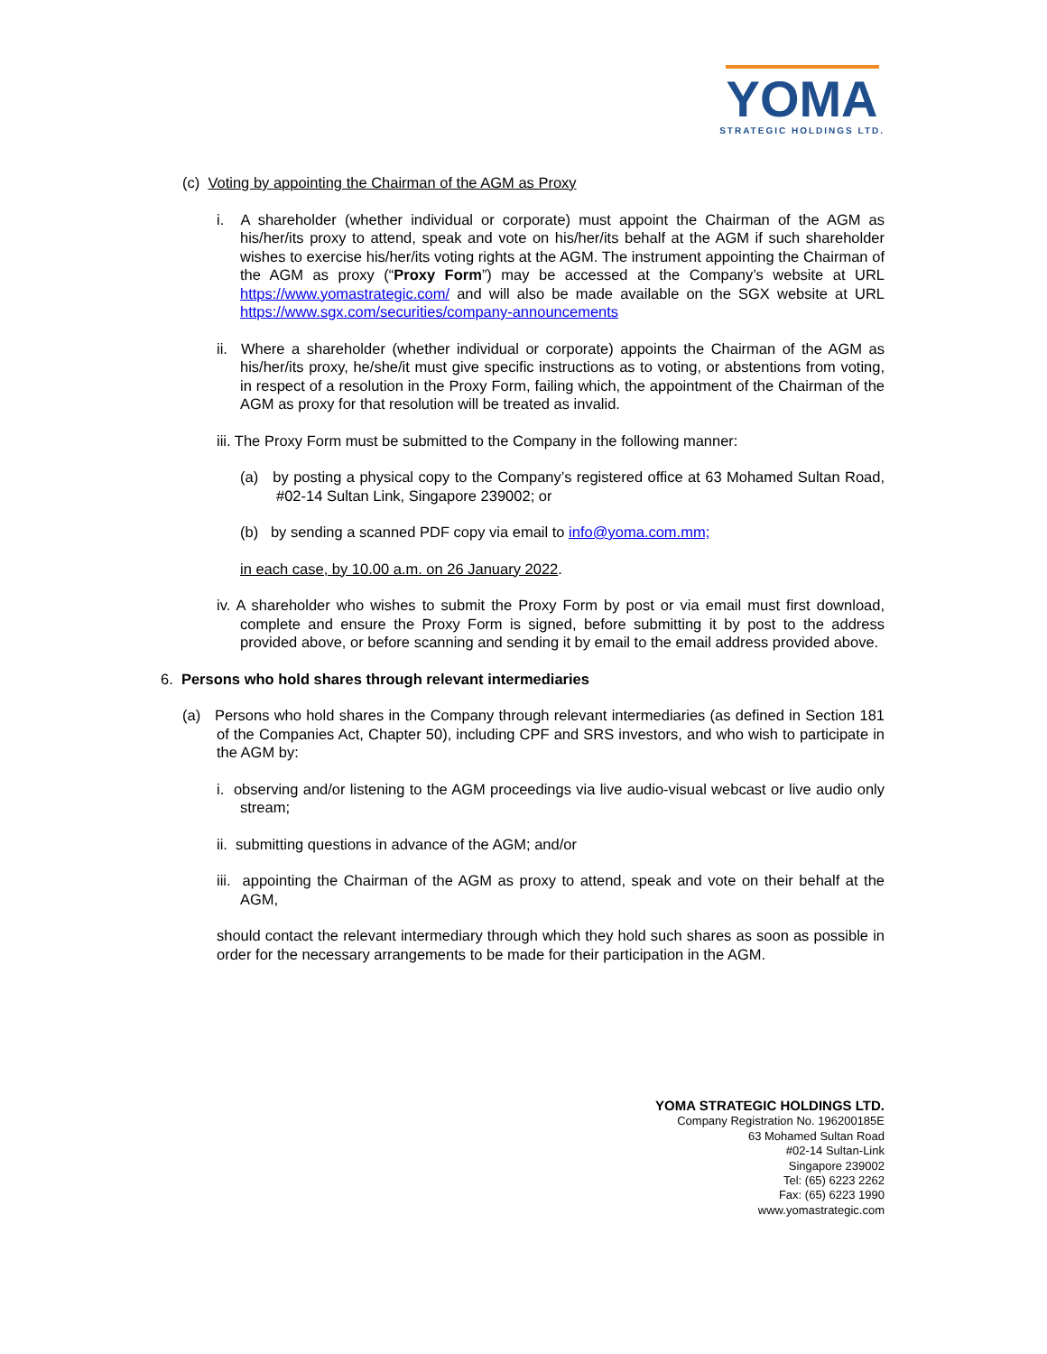YOMA STRATEGIC HOLDINGS LTD.
(c) Voting by appointing the Chairman of the AGM as Proxy
i. A shareholder (whether individual or corporate) must appoint the Chairman of the AGM as his/her/its proxy to attend, speak and vote on his/her/its behalf at the AGM if such shareholder wishes to exercise his/her/its voting rights at the AGM. The instrument appointing the Chairman of the AGM as proxy (“Proxy Form”) may be accessed at the Company’s website at URL https://www.yomastrategic.com/ and will also be made available on the SGX website at URL https://www.sgx.com/securities/company-announcements
ii. Where a shareholder (whether individual or corporate) appoints the Chairman of the AGM as his/her/its proxy, he/she/it must give specific instructions as to voting, or abstentions from voting, in respect of a resolution in the Proxy Form, failing which, the appointment of the Chairman of the AGM as proxy for that resolution will be treated as invalid.
iii. The Proxy Form must be submitted to the Company in the following manner:
(a) by posting a physical copy to the Company’s registered office at 63 Mohamed Sultan Road, #02-14 Sultan Link, Singapore 239002; or
(b) by sending a scanned PDF copy via email to info@yoma.com.mm;
in each case, by 10.00 a.m. on 26 January 2022.
iv. A shareholder who wishes to submit the Proxy Form by post or via email must first download, complete and ensure the Proxy Form is signed, before submitting it by post to the address provided above, or before scanning and sending it by email to the email address provided above.
6. Persons who hold shares through relevant intermediaries
(a) Persons who hold shares in the Company through relevant intermediaries (as defined in Section 181 of the Companies Act, Chapter 50), including CPF and SRS investors, and who wish to participate in the AGM by:
i. observing and/or listening to the AGM proceedings via live audio-visual webcast or live audio only stream;
ii. submitting questions in advance of the AGM; and/or
iii. appointing the Chairman of the AGM as proxy to attend, speak and vote on their behalf at the AGM,
should contact the relevant intermediary through which they hold such shares as soon as possible in order for the necessary arrangements to be made for their participation in the AGM.
YOMA STRATEGIC HOLDINGS LTD.
Company Registration No. 196200185E
63 Mohamed Sultan Road
#02-14 Sultan-Link
Singapore 239002
Tel: (65) 6223 2262
Fax: (65) 6223 1990
www.yomastrategic.com